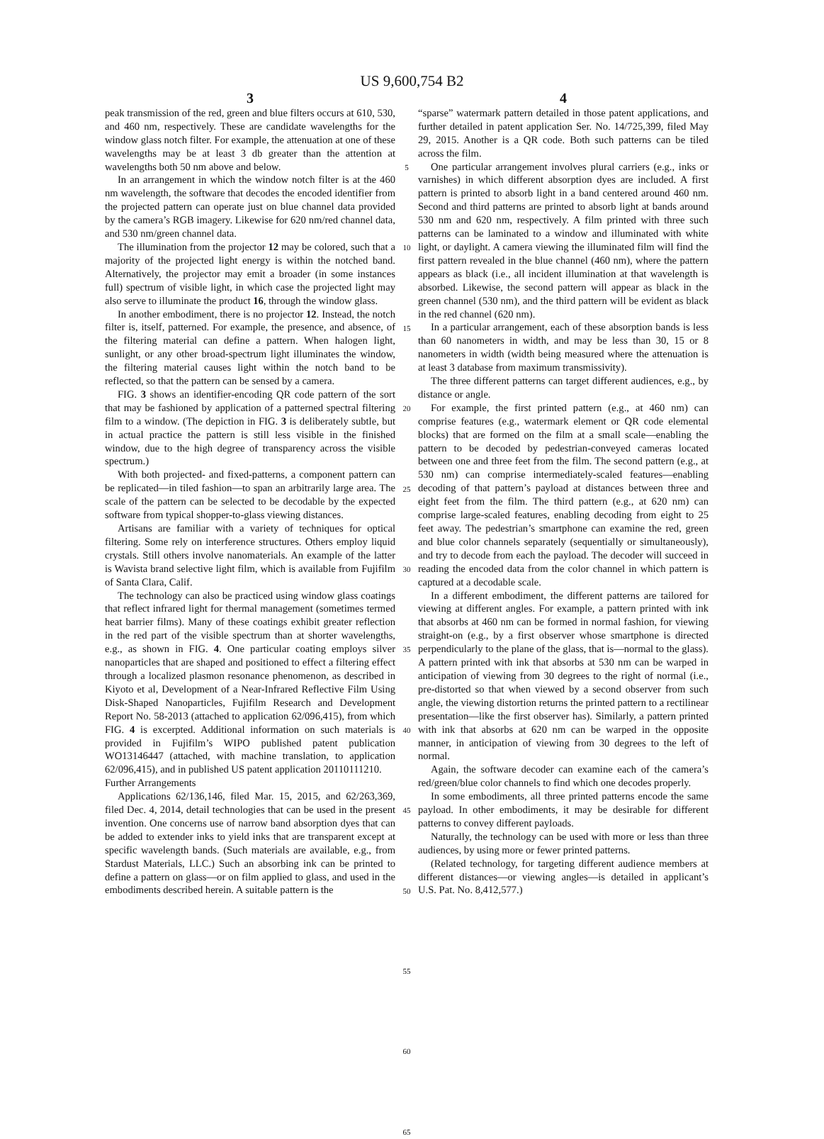US 9,600,754 B2
3
peak transmission of the red, green and blue filters occurs at 610, 530, and 460 nm, respectively. These are candidate wavelengths for the window glass notch filter. For example, the attenuation at one of these wavelengths may be at least 3 db greater than the attention at wavelengths both 50 nm above and below.
In an arrangement in which the window notch filter is at the 460 nm wavelength, the software that decodes the encoded identifier from the projected pattern can operate just on blue channel data provided by the camera’s RGB imagery. Likewise for 620 nm/red channel data, and 530 nm/green channel data.
The illumination from the projector 12 may be colored, such that a majority of the projected light energy is within the notched band. Alternatively, the projector may emit a broader (in some instances full) spectrum of visible light, in which case the projected light may also serve to illuminate the product 16, through the window glass.
In another embodiment, there is no projector 12. Instead, the notch filter is, itself, patterned. For example, the presence, and absence, of the filtering material can define a pattern. When halogen light, sunlight, or any other broad-spectrum light illuminates the window, the filtering material causes light within the notch band to be reflected, so that the pattern can be sensed by a camera.
FIG. 3 shows an identifier-encoding QR code pattern of the sort that may be fashioned by application of a patterned spectral filtering film to a window. (The depiction in FIG. 3 is deliberately subtle, but in actual practice the pattern is still less visible in the finished window, due to the high degree of transparency across the visible spectrum.)
With both projected- and fixed-patterns, a component pattern can be replicated—in tiled fashion—to span an arbitrarily large area. The scale of the pattern can be selected to be decodable by the expected software from typical shopper-to-glass viewing distances.
Artisans are familiar with a variety of techniques for optical filtering. Some rely on interference structures. Others employ liquid crystals. Still others involve nanomaterials. An example of the latter is Wavista brand selective light film, which is available from Fujifilm of Santa Clara, Calif.
The technology can also be practiced using window glass coatings that reflect infrared light for thermal management (sometimes termed heat barrier films). Many of these coatings exhibit greater reflection in the red part of the visible spectrum than at shorter wavelengths, e.g., as shown in FIG. 4. One particular coating employs silver nanoparticles that are shaped and positioned to effect a filtering effect through a localized plasmon resonance phenomenon, as described in Kiyoto et al, Development of a Near-Infrared Reflective Film Using Disk-Shaped Nanoparticles, Fujifilm Research and Development Report No. 58-2013 (attached to application 62/096,415), from which FIG. 4 is excerpted. Additional information on such materials is provided in Fujifilm’s WIPO published patent publication WO13146447 (attached, with machine translation, to application 62/096,415), and in published US patent application 20110111210.
Further Arrangements
Applications 62/136,146, filed Mar. 15, 2015, and 62/263,369, filed Dec. 4, 2014, detail technologies that can be used in the present invention. One concerns use of narrow band absorption dyes that can be added to extender inks to yield inks that are transparent except at specific wavelength bands. (Such materials are available, e.g., from Stardust Materials, LLC.) Such an absorbing ink can be printed to define a pattern on glass—or on film applied to glass, and used in the embodiments described herein. A suitable pattern is the
5 10 15 20 25 30 35 40 45 50 55 60 65
4
“sparse” watermark pattern detailed in those patent applications, and further detailed in patent application Ser. No. 14/725,399, filed May 29, 2015. Another is a QR code. Both such patterns can be tiled across the film.
One particular arrangement involves plural carriers (e.g., inks or varnishes) in which different absorption dyes are included. A first pattern is printed to absorb light in a band centered around 460 nm. Second and third patterns are printed to absorb light at bands around 530 nm and 620 nm, respectively. A film printed with three such patterns can be laminated to a window and illuminated with white light, or daylight. A camera viewing the illuminated film will find the first pattern revealed in the blue channel (460 nm), where the pattern appears as black (i.e., all incident illumination at that wavelength is absorbed. Likewise, the second pattern will appear as black in the green channel (530 nm), and the third pattern will be evident as black in the red channel (620 nm).
In a particular arrangement, each of these absorption bands is less than 60 nanometers in width, and may be less than 30, 15 or 8 nanometers in width (width being measured where the attenuation is at least 3 database from maximum transmissivity).
The three different patterns can target different audiences, e.g., by distance or angle.
For example, the first printed pattern (e.g., at 460 nm) can comprise features (e.g., watermark element or QR code elemental blocks) that are formed on the film at a small scale—enabling the pattern to be decoded by pedestrian-conveyed cameras located between one and three feet from the film. The second pattern (e.g., at 530 nm) can comprise intermediately-scaled features—enabling decoding of that pattern’s payload at distances between three and eight feet from the film. The third pattern (e.g., at 620 nm) can comprise large-scaled features, enabling decoding from eight to 25 feet away. The pedestrian’s smartphone can examine the red, green and blue color channels separately (sequentially or simultaneously), and try to decode from each the payload. The decoder will succeed in reading the encoded data from the color channel in which pattern is captured at a decodable scale.
In a different embodiment, the different patterns are tailored for viewing at different angles. For example, a pattern printed with ink that absorbs at 460 nm can be formed in normal fashion, for viewing straight-on (e.g., by a first observer whose smartphone is directed perpendicularly to the plane of the glass, that is—normal to the glass). A pattern printed with ink that absorbs at 530 nm can be warped in anticipation of viewing from 30 degrees to the right of normal (i.e., pre-distorted so that when viewed by a second observer from such angle, the viewing distortion returns the printed pattern to a rectilinear presentation—like the first observer has). Similarly, a pattern printed with ink that absorbs at 620 nm can be warped in the opposite manner, in anticipation of viewing from 30 degrees to the left of normal.
Again, the software decoder can examine each of the camera’s red/green/blue color channels to find which one decodes properly.
In some embodiments, all three printed patterns encode the same payload. In other embodiments, it may be desirable for different patterns to convey different payloads.
Naturally, the technology can be used with more or less than three audiences, by using more or fewer printed patterns.
(Related technology, for targeting different audience members at different distances—or viewing angles—is detailed in applicant’s U.S. Pat. No. 8,412,577.)